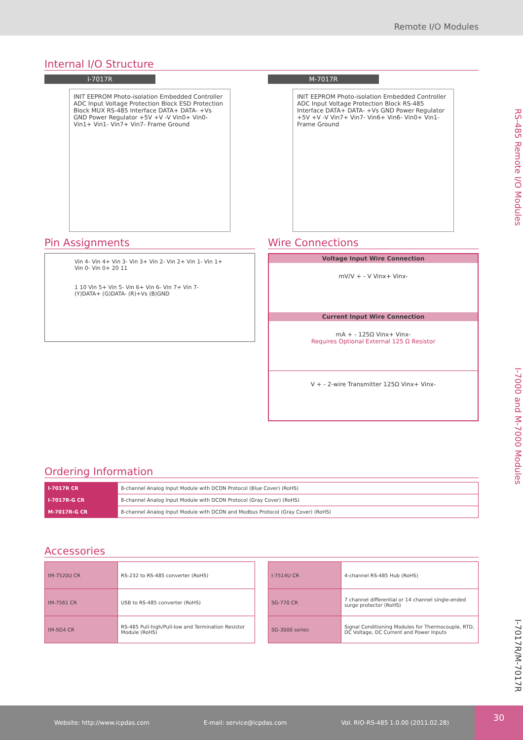Remote I/O Modules
RS-485 Remote I/O Modules
I-7000 and M-7000 Modules
I-7017R/M-7017R
Internal I/O Structure
I-7017R
INIT EEPROM Photo-isolation Embedded Controller ADC Input Voltage Protection Block ESD Protection Block MUX RS-485 Interface DATA+ DATA- +Vs GND Power Regulator +5V +V -V Vin0+ Vin0- Vin1+ Vin1- Vin7+ Vin7- Frame Ground
M-7017R
INIT EEPROM Photo-isolation Embedded Controller ADC Input Voltage Protection Block RS-485 Interface DATA+ DATA- +Vs GND Power Regulator +5V +V -V Vin7+ Vin7- Vin6+ Vin6- Vin0+ Vin1- Frame Ground
Pin Assignments
Vin 4- Vin 4+ Vin 3- Vin 3+ Vin 2- Vin 2+ Vin 1- Vin 1+ Vin 0- Vin 0+ 20 11
1 10 Vin 5+ Vin 5- Vin 6+ Vin 6- Vin 7+ Vin 7- (Y)DATA+ (G)DATA- (R)+Vs (B)GND
Wire Connections
Voltage Input Wire Connection
mV/V + - V Vinx+ Vinx-
Current Input Wire Connection
mA + - 125Ω Vinx+ Vinx-
Requires Optional External 125 Ω Resistor
V + - 2-wire Transmitter 125Ω Vinx+ Vinx-
Ordering Information
| I-7017R CR | 8-channel Analog Input Module with DCON Protocol (Blue Cover) (RoHS) |
| I-7017R-G CR | 8-channel Analog Input Module with DCON Protocol (Gray Cover) (RoHS) |
| M-7017R-G CR | 8-channel Analog Input Module with DCON and Modbus Protocol (Gray Cover) (RoHS) |
Accessories
| tM-7520U CR | RS-232 to RS-485 converter (RoHS) |
| tM-7561 CR | USB to RS-485 converter (RoHS) |
| tM-SG4 CR | RS-485 Pull-high/Pull-low and Termination Resistor Module (RoHS) |
| I-7514U CR | 4-channel RS-485 Hub (RoHS) |
| SG-770 CR | 7 channel differential or 14 channel single-ended surge protector (RoHS) |
| SG-3000 series | Signal Conditioning Modules for Thermocouple, RTD, DC Voltage, DC Current and Power Inputs |
Website: http://www.icpdas.com E-mail: service@icpdas.com Vol. RIO-RS-485 1.0.00 (2011.02.28) 30